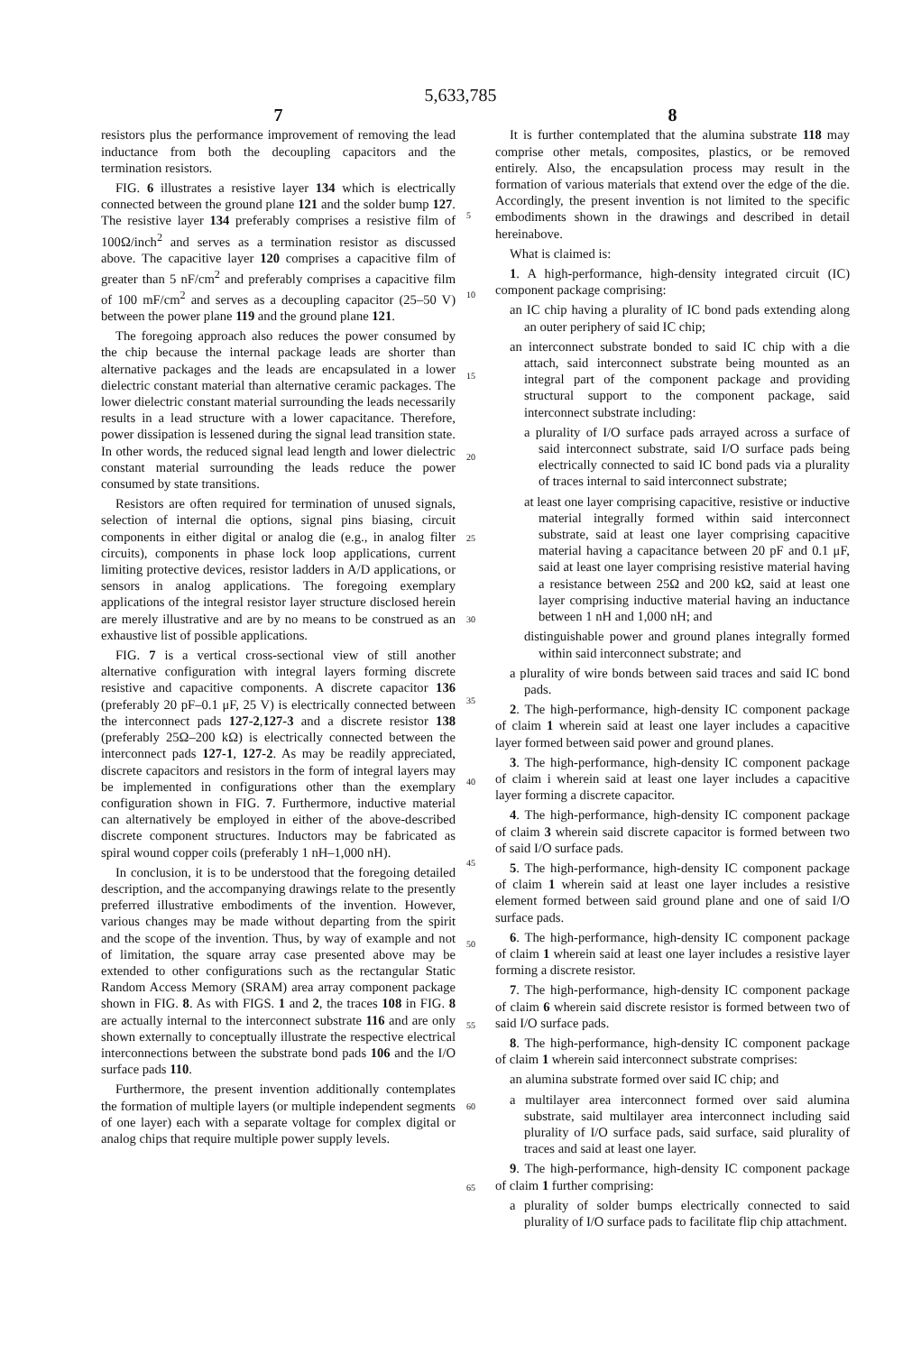5,633,785
7
resistors plus the performance improvement of removing the lead inductance from both the decoupling capacitors and the termination resistors.
FIG. 6 illustrates a resistive layer 134 which is electrically connected between the ground plane 121 and the solder bump 127. The resistive layer 134 preferably comprises a resistive film of 100Ω/inch<sup>2</sup> and serves as a termination resistor as discussed above. The capacitive layer 120 comprises a capacitive film of greater than 5 nF/cm<sup>2</sup> and preferably comprises a capacitive film of 100 mF/cm<sup>2</sup> and serves as a decoupling capacitor (25–50 V) between the power plane 119 and the ground plane 121.
The foregoing approach also reduces the power consumed by the chip because the internal package leads are shorter than alternative packages and the leads are encapsulated in a lower dielectric constant material than alternative ceramic packages. The lower dielectric constant material surrounding the leads necessarily results in a lead structure with a lower capacitance. Therefore, power dissipation is lessened during the signal lead transition state. In other words, the reduced signal lead length and lower dielectric constant material surrounding the leads reduce the power consumed by state transitions.
Resistors are often required for termination of unused signals, selection of internal die options, signal pins biasing, circuit components in either digital or analog die (e.g., in analog filter circuits), components in phase lock loop applications, current limiting protective devices, resistor ladders in A/D applications, or sensors in analog applications. The foregoing exemplary applications of the integral resistor layer structure disclosed herein are merely illustrative and are by no means to be construed as an exhaustive list of possible applications.
FIG. 7 is a vertical cross-sectional view of still another alternative configuration with integral layers forming discrete resistive and capacitive components. A discrete capacitor 136 (preferably 20 pF–0.1 μF, 25 V) is electrically connected between the interconnect pads 127-2,127-3 and a discrete resistor 138 (preferably 25Ω–200 kΩ) is electrically connected between the interconnect pads 127-1, 127-2. As may be readily appreciated, discrete capacitors and resistors in the form of integral layers may be implemented in configurations other than the exemplary configuration shown in FIG. 7. Furthermore, inductive material can alternatively be employed in either of the above-described discrete component structures. Inductors may be fabricated as spiral wound copper coils (preferably 1 nH–1,000 nH).
In conclusion, it is to be understood that the foregoing detailed description, and the accompanying drawings relate to the presently preferred illustrative embodiments of the invention. However, various changes may be made without departing from the spirit and the scope of the invention. Thus, by way of example and not of limitation, the square array case presented above may be extended to other configurations such as the rectangular Static Random Access Memory (SRAM) area array component package shown in FIG. 8. As with FIGS. 1 and 2, the traces 108 in FIG. 8 are actually internal to the interconnect substrate 116 and are only shown externally to conceptually illustrate the respective electrical interconnections between the substrate bond pads 106 and the I/O surface pads 110.
Furthermore, the present invention additionally contemplates the formation of multiple layers (or multiple independent segments of one layer) each with a separate voltage for complex digital or analog chips that require multiple power supply levels.
5
10
15
20
25
30
35
40
45
50
55
60
65
8
It is further contemplated that the alumina substrate 118 may comprise other metals, composites, plastics, or be removed entirely. Also, the encapsulation process may result in the formation of various materials that extend over the edge of the die. Accordingly, the present invention is not limited to the specific embodiments shown in the drawings and described in detail hereinabove.
What is claimed is:
1. A high-performance, high-density integrated circuit (IC) component package comprising:
an IC chip having a plurality of IC bond pads extending along an outer periphery of said IC chip;
an interconnect substrate bonded to said IC chip with a die attach, said interconnect substrate being mounted as an integral part of the component package and providing structural support to the component package, said interconnect substrate including:
a plurality of I/O surface pads arrayed across a surface of said interconnect substrate, said I/O surface pads being electrically connected to said IC bond pads via a plurality of traces internal to said interconnect substrate;
at least one layer comprising capacitive, resistive or inductive material integrally formed within said interconnect substrate, said at least one layer comprising capacitive material having a capacitance between 20 pF and 0.1 μF, said at least one layer comprising resistive material having a resistance between 25Ω and 200 kΩ, said at least one layer comprising inductive material having an inductance between 1 nH and 1,000 nH; and
distinguishable power and ground planes integrally formed within said interconnect substrate; and
a plurality of wire bonds between said traces and said IC bond pads.
2. The high-performance, high-density IC component package of claim 1 wherein said at least one layer includes a capacitive layer formed between said power and ground planes.
3. The high-performance, high-density IC component package of claim i wherein said at least one layer includes a capacitive layer forming a discrete capacitor.
4. The high-performance, high-density IC component package of claim 3 wherein said discrete capacitor is formed between two of said I/O surface pads.
5. The high-performance, high-density IC component package of claim 1 wherein said at least one layer includes a resistive element formed between said ground plane and one of said I/O surface pads.
6. The high-performance, high-density IC component package of claim 1 wherein said at least one layer includes a resistive layer forming a discrete resistor.
7. The high-performance, high-density IC component package of claim 6 wherein said discrete resistor is formed between two of said I/O surface pads.
8. The high-performance, high-density IC component package of claim 1 wherein said interconnect substrate comprises:
an alumina substrate formed over said IC chip; and
a multilayer area interconnect formed over said alumina substrate, said multilayer area interconnect including said plurality of I/O surface pads, said surface, said plurality of traces and said at least one layer.
9. The high-performance, high-density IC component package of claim 1 further comprising:
a plurality of solder bumps electrically connected to said plurality of I/O surface pads to facilitate flip chip attachment.